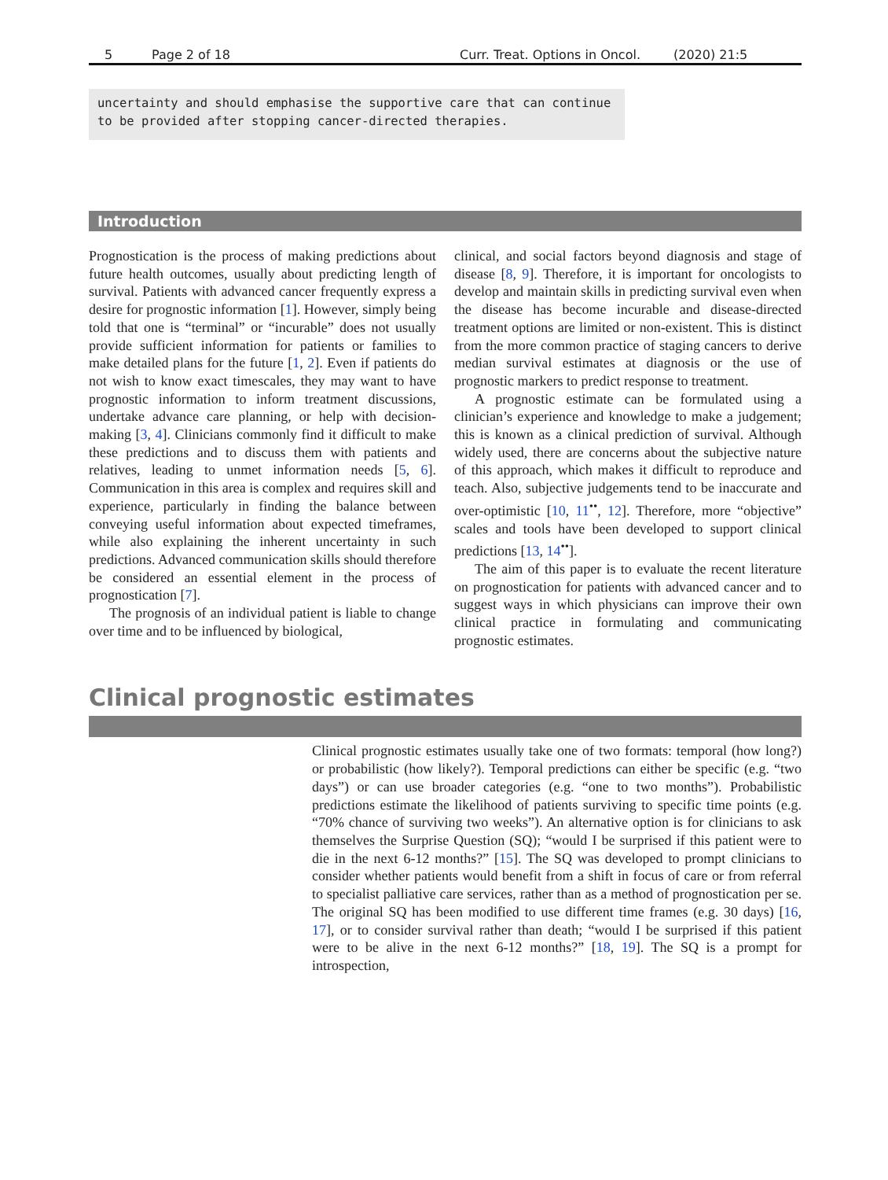5 Page 2 of 18 Curr. Treat. Options in Oncol. (2020) 21:5
uncertainty and should emphasise the supportive care that can continue to be provided after stopping cancer-directed therapies.
Introduction
Prognostication is the process of making predictions about future health outcomes, usually about predicting length of survival. Patients with advanced cancer frequently express a desire for prognostic information [1]. However, simply being told that one is “terminal” or “incurable” does not usually provide sufficient information for patients or families to make detailed plans for the future [1, 2]. Even if patients do not wish to know exact timescales, they may want to have prognostic information to inform treatment discussions, undertake advance care planning, or help with decision-making [3, 4]. Clinicians commonly find it difficult to make these predictions and to discuss them with patients and relatives, leading to unmet information needs [5, 6]. Communication in this area is complex and requires skill and experience, particularly in finding the balance between conveying useful information about expected timeframes, while also explaining the inherent uncertainty in such predictions. Advanced communication skills should therefore be considered an essential element in the process of prognostication [7].
The prognosis of an individual patient is liable to change over time and to be influenced by biological,
clinical, and social factors beyond diagnosis and stage of disease [8, 9]. Therefore, it is important for oncologists to develop and maintain skills in predicting survival even when the disease has become incurable and disease-directed treatment options are limited or non-existent. This is distinct from the more common practice of staging cancers to derive median survival estimates at diagnosis or the use of prognostic markers to predict response to treatment.
A prognostic estimate can be formulated using a clinician’s experience and knowledge to make a judgement; this is known as a clinical prediction of survival. Although widely used, there are concerns about the subjective nature of this approach, which makes it difficult to reproduce and teach. Also, subjective judgements tend to be inaccurate and over-optimistic [10, 11<sup>••</sup>, 12]. Therefore, more “objective” scales and tools have been developed to support clinical predictions [13, 14<sup>••</sup>].
The aim of this paper is to evaluate the recent literature on prognostication for patients with advanced cancer and to suggest ways in which physicians can improve their own clinical practice in formulating and communicating prognostic estimates.
Clinical prognostic estimates
Clinical prognostic estimates usually take one of two formats: temporal (how long?) or probabilistic (how likely?). Temporal predictions can either be specific (e.g. “two days”) or can use broader categories (e.g. “one to two months”). Probabilistic predictions estimate the likelihood of patients surviving to specific time points (e.g. “70% chance of surviving two weeks”). An alternative option is for clinicians to ask themselves the Surprise Question (SQ); “would I be surprised if this patient were to die in the next 6-12 months?” [15]. The SQ was developed to prompt clinicians to consider whether patients would benefit from a shift in focus of care or from referral to specialist palliative care services, rather than as a method of prognostication per se. The original SQ has been modified to use different time frames (e.g. 30 days) [16, 17], or to consider survival rather than death; “would I be surprised if this patient were to be alive in the next 6-12 months?” [18, 19]. The SQ is a prompt for introspection,